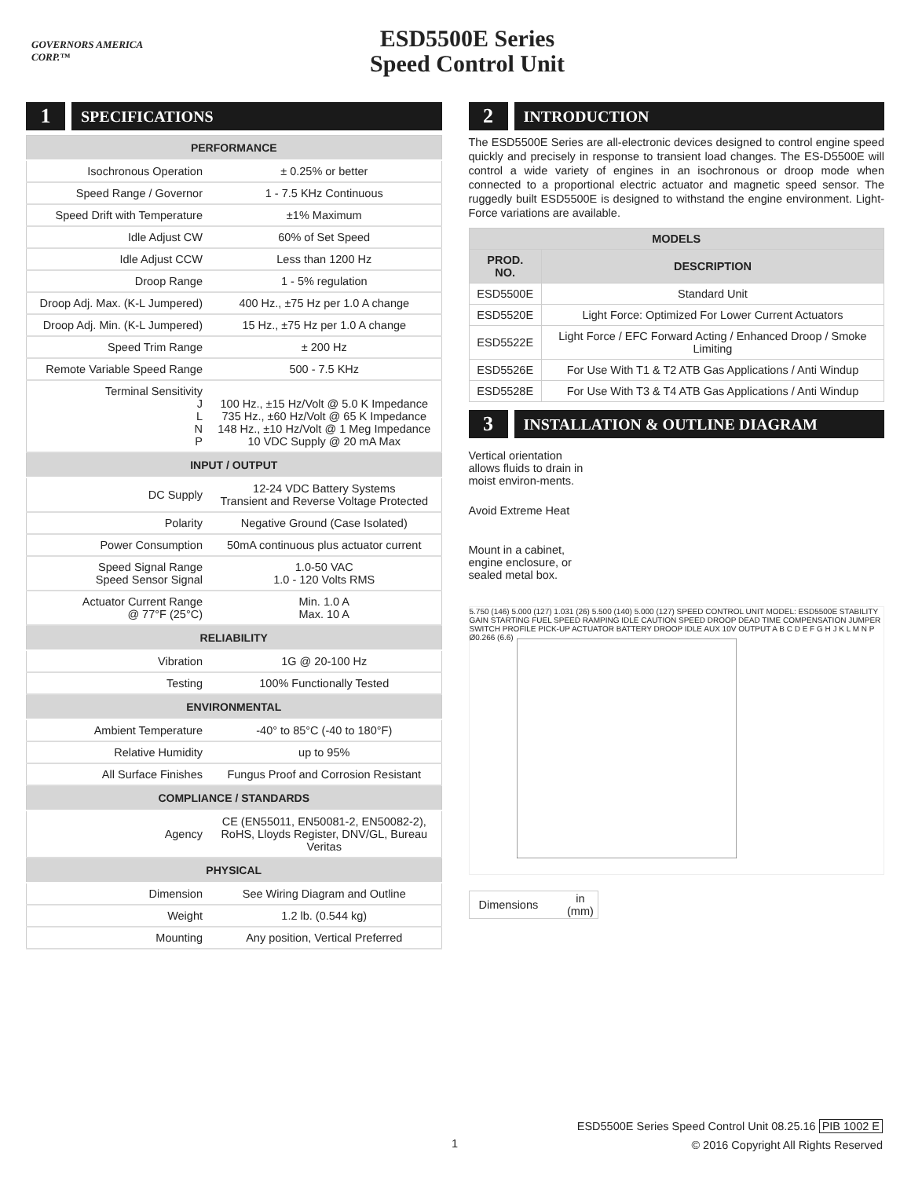GOVERNORS AMERICA CORP.™
ESD5500E Series
Speed Control Unit
1
SPECIFICATIONS
| PERFORMANCE | |
| --- | --- |
| Isochronous Operation | ± 0.25% or better |
| Speed Range / Governor | 1 - 7.5 KHz Continuous |
| Speed Drift with Temperature | ±1% Maximum |
| Idle Adjust CW | 60% of Set Speed |
| Idle Adjust CCW | Less than 1200 Hz |
| Droop Range | 1 - 5% regulation |
| Droop Adj. Max. (K-L Jumpered) | 400 Hz., ±75 Hz per 1.0 A change |
| Droop Adj. Min. (K-L Jumpered) | 15 Hz., ±75 Hz per 1.0 A change |
| Speed Trim Range | ± 200 Hz |
| Remote Variable Speed Range | 500 - 7.5 KHz |
| Terminal Sensitivity J L N P | 100 Hz., ±15 Hz/Volt @ 5.0 K Impedance 735 Hz., ±60 Hz/Volt @ 65 K Impedance 148 Hz., ±10 Hz/Volt @ 1 Meg Impedance 10 VDC Supply @ 20 mA Max |
| INPUT / OUTPUT | |
| DC Supply | 12-24 VDC Battery Systems Transient and Reverse Voltage Protected |
| Polarity | Negative Ground (Case Isolated) |
| Power Consumption | 50mA continuous plus actuator current |
| Speed Signal Range Speed Sensor Signal | 1.0-50 VAC 1.0 - 120 Volts RMS |
| Actuator Current Range @ 77°F (25°C) | Min. 1.0 A Max. 10 A |
| RELIABILITY | |
| Vibration | 1G @ 20-100 Hz |
| Testing | 100% Functionally Tested |
| ENVIRONMENTAL | |
| Ambient Temperature | -40° to 85°C (-40 to 180°F) |
| Relative Humidity | up to 95% |
| All Surface Finishes | Fungus Proof and Corrosion Resistant |
| COMPLIANCE / STANDARDS | |
| Agency | CE (EN55011, EN50081-2, EN50082-2), RoHS, Lloyds Register, DNV/GL, Bureau Veritas |
| PHYSICAL | |
| Dimension | See Wiring Diagram and Outline |
| Weight | 1.2 lb. (0.544 kg) |
| Mounting | Any position, Vertical Preferred |
2
INTRODUCTION
The ESD5500E Series are all-electronic devices designed to control engine speed quickly and precisely in response to transient load changes. The ES-D5500E will control a wide variety of engines in an isochronous or droop mode when connected to a proportional electric actuator and magnetic speed sensor. The ruggedly built ESD5500E is designed to withstand the engine environment. Light-Force variations are available.
| MODELS | |
| --- | --- |
| PROD. NO. | DESCRIPTION |
| ESD5500E | Standard Unit |
| ESD5520E | Light Force: Optimized For Lower Current Actuators |
| ESD5522E | Light Force / EFC Forward Acting / Enhanced Droop / Smoke Limiting |
| ESD5526E | For Use With T1 & T2 ATB Gas Applications / Anti Windup |
| ESD5528E | For Use With T3 & T4 ATB Gas Applications / Anti Windup |
3
INSTALLATION & OUTLINE DIAGRAM
Vertical orientation allows fluids to drain in moist environ-ments.
Avoid Extreme Heat
Mount in a cabinet, engine enclosure, or sealed metal box.
5.750 (146) 5.000 (127) 1.031 (26) 5.500 (140) 5.000 (127) SPEED CONTROL UNIT MODEL: ESD5500E STABILITY GAIN STARTING FUEL SPEED RAMPING IDLE CAUTION SPEED DROOP DEAD TIME COMPENSATION JUMPER SWITCH PROFILE PICK-UP ACTUATOR BATTERY DROOP IDLE AUX 10V OUTPUT A B C D E F G H J K L M N P Ø0.266 (6.6)
| Dimensions | in (mm) |
1
ESD5500E Series Speed Control Unit 08.25.16 PIB 1002 E
© 2016 Copyright All Rights Reserved